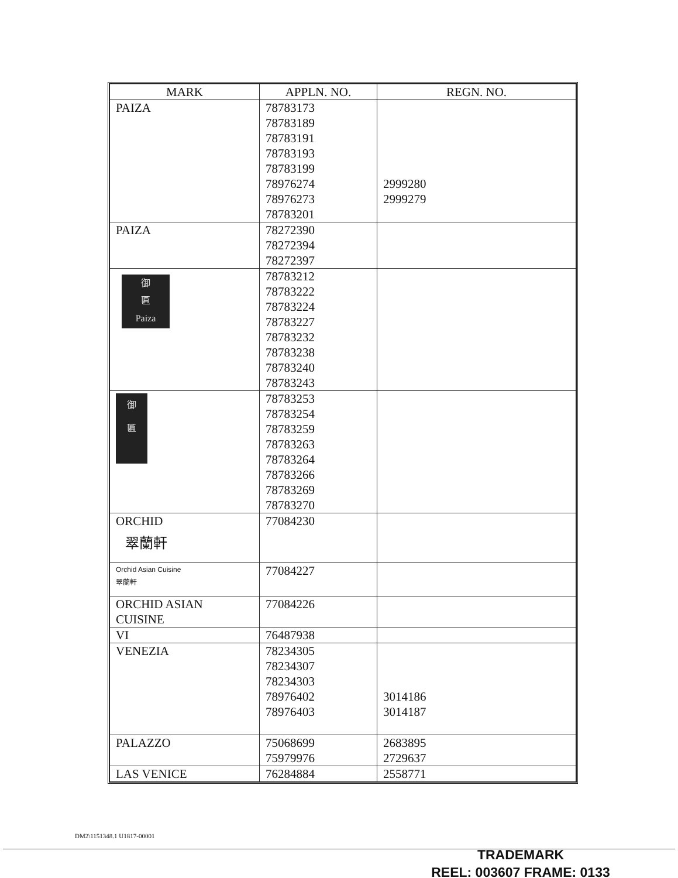| MARK | APPLN. NO. | REGN. NO. |
| --- | --- | --- |
| PAIZA | 78783173 78783189 78783191 78783193 78783199 78976274 78976273 78783201 | 2999280 2999279 |
| PAIZA | 78272390 78272394 78272397 | |
| 御 匾 Paiza | 78783212 78783222 78783224 78783227 78783232 78783238 78783240 78783243 | |
| 御 匾 | 78783253 78783254 78783259 78783263 78783264 78783266 78783269 78783270 | |
| ORCHID 翠蘭軒 | 77084230 | |
| Orchid Asian Cuisine 翠蘭軒 | 77084227 | |
| ORCHID ASIAN CUISINE | 77084226 | |
| VI | 76487938 | |
| VENEZIA | 78234305 78234307 78234303 78976402 78976403 | 3014186 3014187 |
| PALAZZO | 75068699 75979976 | 2683895 2729637 |
| LAS VENICE | 76284884 | 2558771 |
DM2\1151348.1 U1817-00001
TRADEMARK
REEL: 003607 FRAME: 0133